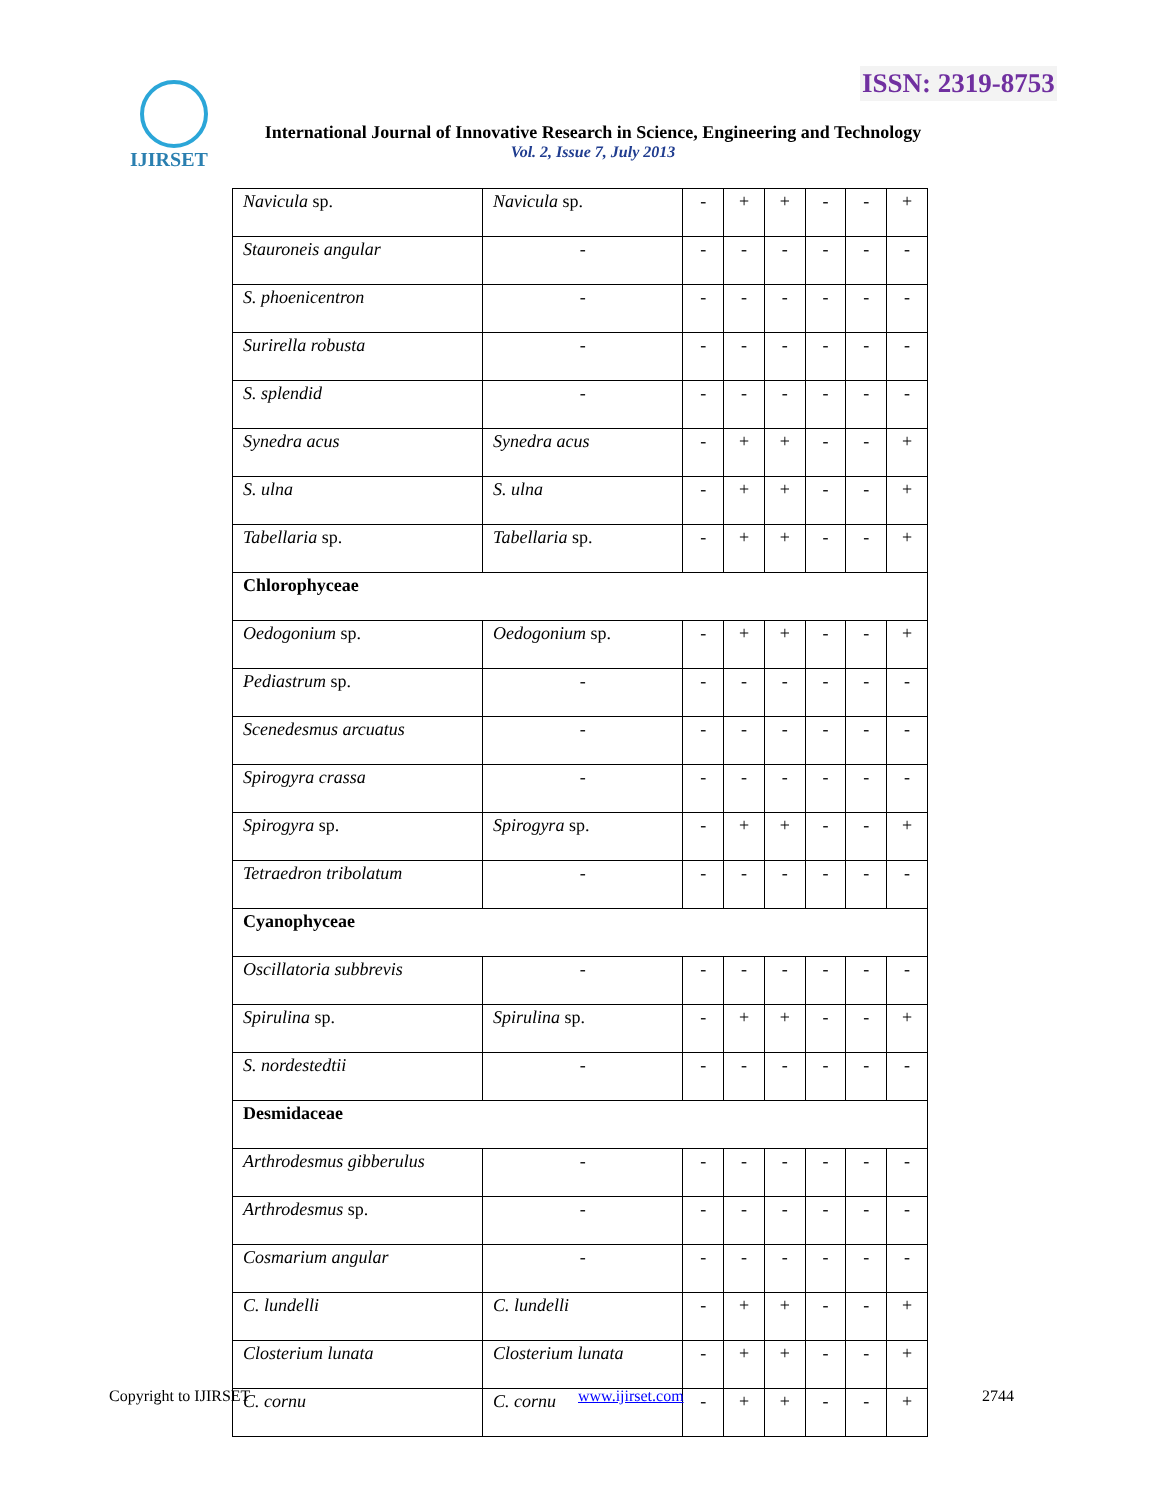ISSN: 2319-8753
IJIRSET
International Journal of Innovative Research in Science, Engineering and Technology
Vol. 2, Issue 7, July 2013
| Navicula sp. | Navicula sp. | - | + | + | - | - | + |
| Stauroneis angular | - | - | - | - | - | - | - |
| S. phoenicentron | - | - | - | - | - | - | - |
| Surirella robusta | - | - | - | - | - | - | - |
| S. splendid | - | - | - | - | - | - | - |
| Synedra acus | Synedra acus | - | + | + | - | - | + |
| S. ulna | S. ulna | - | + | + | - | - | + |
| Tabellaria sp. | Tabellaria sp. | - | + | + | - | - | + |
| Chlorophyceae | | | | | | | |
| Oedogonium sp. | Oedogonium sp. | - | + | + | - | - | + |
| Pediastrum sp. | - | - | - | - | - | - | - |
| Scenedesmus arcuatus | - | - | - | - | - | - | - |
| Spirogyra crassa | - | - | - | - | - | - | - |
| Spirogyra sp. | Spirogyra sp. | - | + | + | - | - | + |
| Tetraedron tribolatum | - | - | - | - | - | - | - |
| Cyanophyceae | | | | | | | |
| Oscillatoria subbrevis | - | - | - | - | - | - | - |
| Spirulina sp. | Spirulina sp. | - | + | + | - | - | + |
| S. nordestedtii | - | - | - | - | - | - | - |
| Desmidaceae | | | | | | | |
| Arthrodesmus gibberulus | - | - | - | - | - | - | - |
| Arthrodesmus sp. | - | - | - | - | - | - | - |
| Cosmarium angular | - | - | - | - | - | - | - |
| C. lundelli | C. lundelli | - | + | + | - | - | + |
| Closterium lunata | Closterium lunata | - | + | + | - | - | + |
| C. cornu | C. cornu | - | + | + | - | - | + |
Copyright to IJIRSET www.ijirset.com 2744